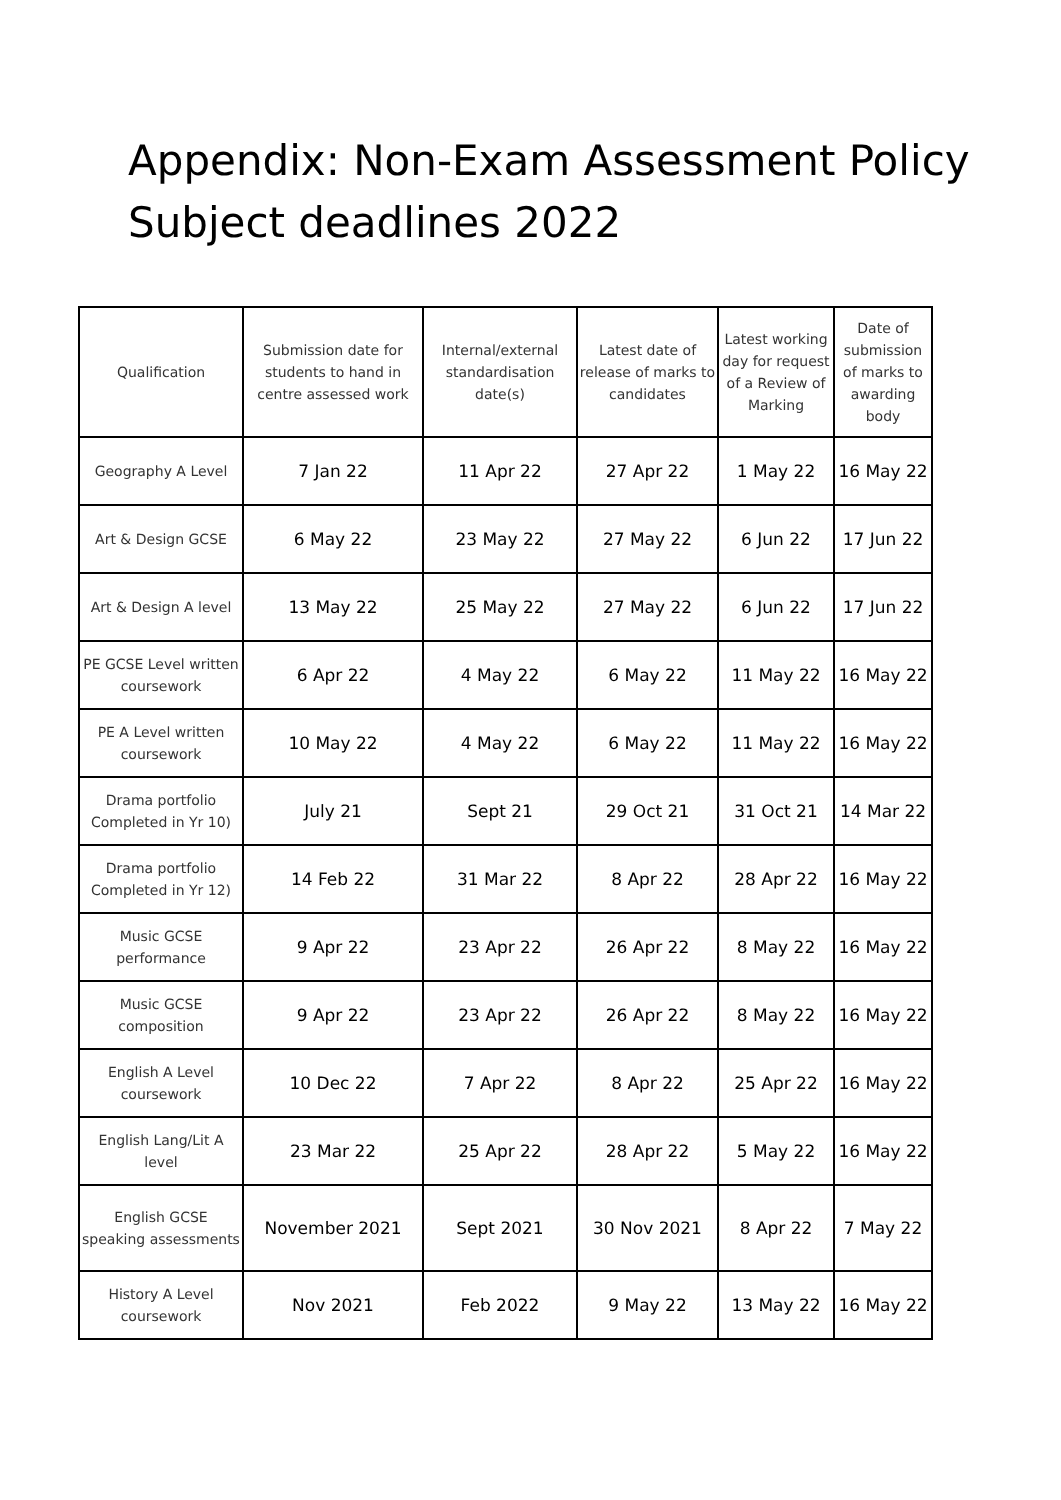Appendix: Non-Exam Assessment Policy
Subject deadlines 2022
| Qualification | Submission date for students to hand in centre assessed work | Internal/external standardisation date(s) | Latest date of release of marks to candidates | Latest working day for request of a Review of Marking | Date of submission of marks to awarding body |
| --- | --- | --- | --- | --- | --- |
| Geography A Level | 7 Jan 22 | 11 Apr 22 | 27 Apr 22 | 1 May 22 | 16 May 22 |
| Art & Design GCSE | 6 May 22 | 23 May 22 | 27 May 22 | 6 Jun 22 | 17 Jun 22 |
| Art & Design A level | 13 May 22 | 25 May 22 | 27 May 22 | 6 Jun 22 | 17 Jun 22 |
| PE GCSE Level written coursework | 6 Apr 22 | 4 May 22 | 6 May 22 | 11 May 22 | 16 May 22 |
| PE A Level written coursework | 10 May 22 | 4 May 22 | 6 May 22 | 11 May 22 | 16 May 22 |
| Drama portfolio Completed in Yr 10) | July 21 | Sept 21 | 29 Oct 21 | 31 Oct 21 | 14 Mar 22 |
| Drama portfolio Completed in Yr 12) | 14 Feb 22 | 31 Mar 22 | 8 Apr 22 | 28 Apr 22 | 16 May 22 |
| Music GCSE performance | 9 Apr 22 | 23 Apr 22 | 26 Apr 22 | 8 May 22 | 16 May 22 |
| Music GCSE composition | 9 Apr 22 | 23 Apr 22 | 26 Apr 22 | 8 May 22 | 16 May 22 |
| English A Level coursework | 10 Dec 22 | 7 Apr 22 | 8 Apr 22 | 25 Apr 22 | 16 May 22 |
| English Lang/Lit A level | 23 Mar 22 | 25 Apr 22 | 28 Apr 22 | 5 May 22 | 16 May 22 |
| English GCSE speaking assessments | November 2021 | Sept 2021 | 30 Nov 2021 | 8 Apr 22 | 7 May 22 |
| History A Level coursework | Nov 2021 | Feb 2022 | 9 May 22 | 13 May 22 | 16 May 22 |